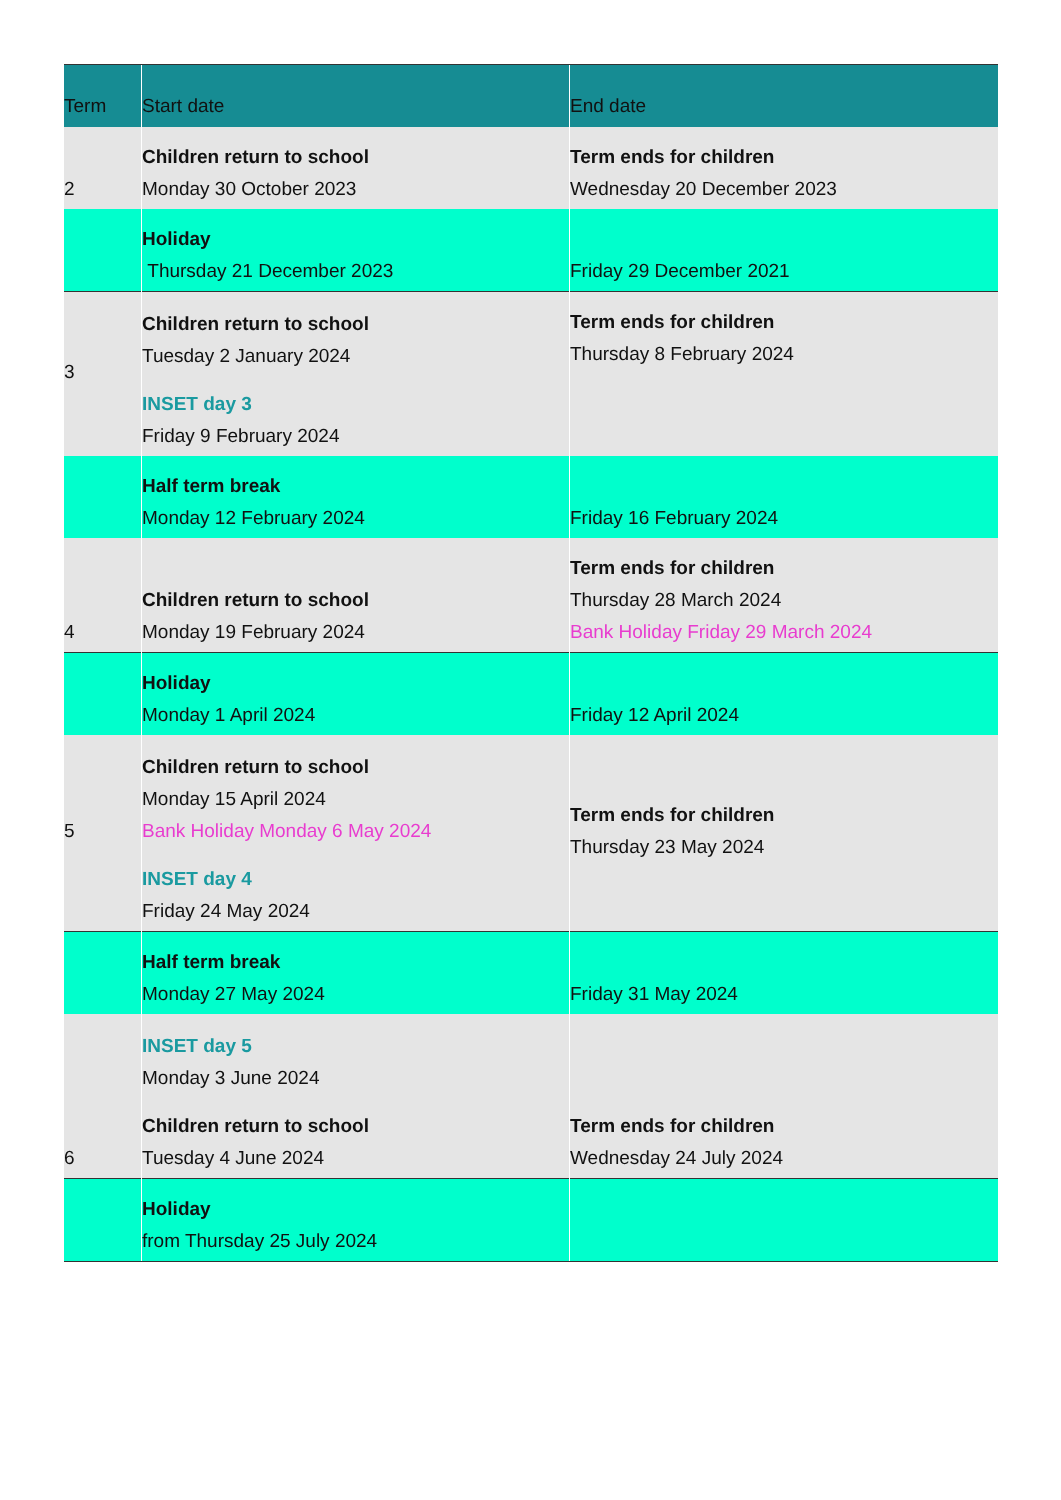| Term | Start date | End date |
| --- | --- | --- |
| 2 | Children return to school Monday 30 October 2023 | Term ends for children Wednesday 20 December 2023 |
| | Holiday Thursday 21 December 2023 | Friday 29 December 2021 |
| 3 | Children return to school Tuesday 2 January 2024 INSET day 3 Friday 9 February 2024 | Term ends for children Thursday 8 February 2024 |
| | Half term break Monday 12 February 2024 | Friday 16 February 2024 |
| 4 | Children return to school Monday 19 February 2024 | Term ends for children Thursday 28 March 2024 Bank Holiday Friday 29 March 2024 |
| | Holiday Monday 1 April 2024 | Friday 12 April 2024 |
| 5 | Children return to school Monday 15 April 2024 Bank Holiday Monday 6 May 2024 INSET day 4 Friday 24 May 2024 | Term ends for children Thursday 23 May 2024 |
| | Half term break Monday 27 May 2024 | Friday 31 May 2024 |
| 6 | INSET day 5 Monday 3 June 2024 Children return to school Tuesday 4 June 2024 | Term ends for children Wednesday 24 July 2024 |
| | Holiday from Thursday 25 July 2024 | |